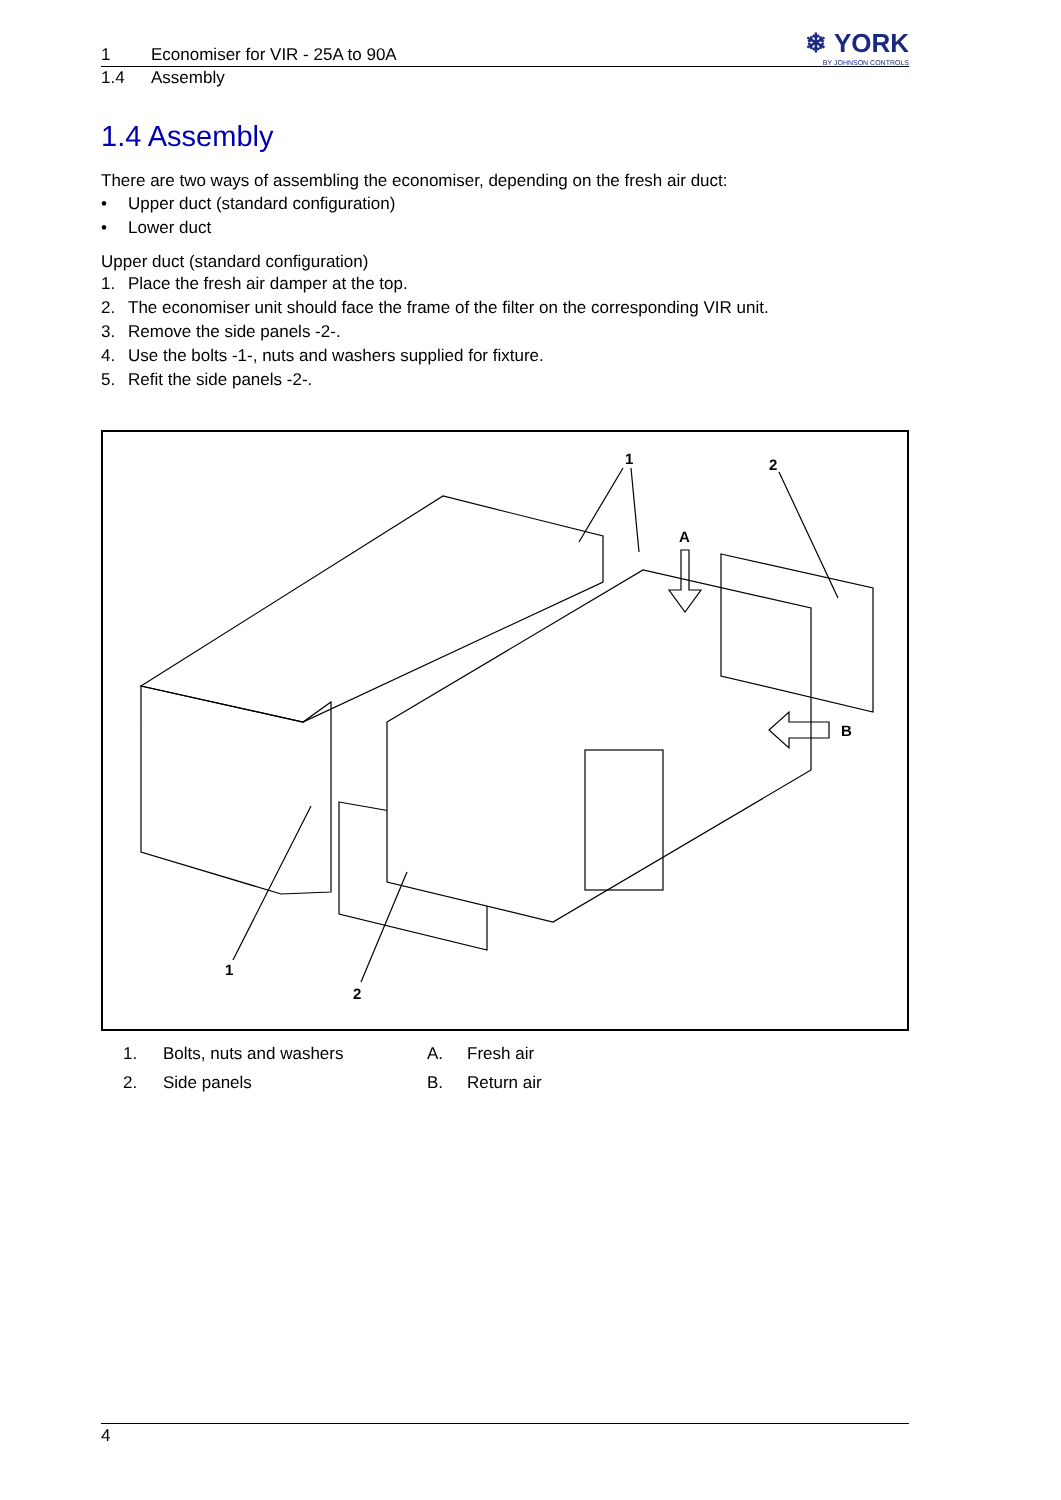1 Economiser for VIR - 25A to 90A
1.4 Assembly
❄ YORK
BY JOHNSON CONTROLS
1.4 Assembly
There are two ways of assembling the economiser, depending on the fresh air duct:
• Upper duct (standard configuration)
• Lower duct
Upper duct (standard configuration)
1. Place the fresh air damper at the top.
2. The economiser unit should face the frame of the filter on the corresponding VIR unit.
3. Remove the side panels -2-.
4. Use the bolts -1-, nuts and washers supplied for fixture.
5. Refit the side panels -2-.
1
2
A
B
1
2
1.
2.
Bolts, nuts and washers
Side panels
A.
B.
Fresh air
Return air
4